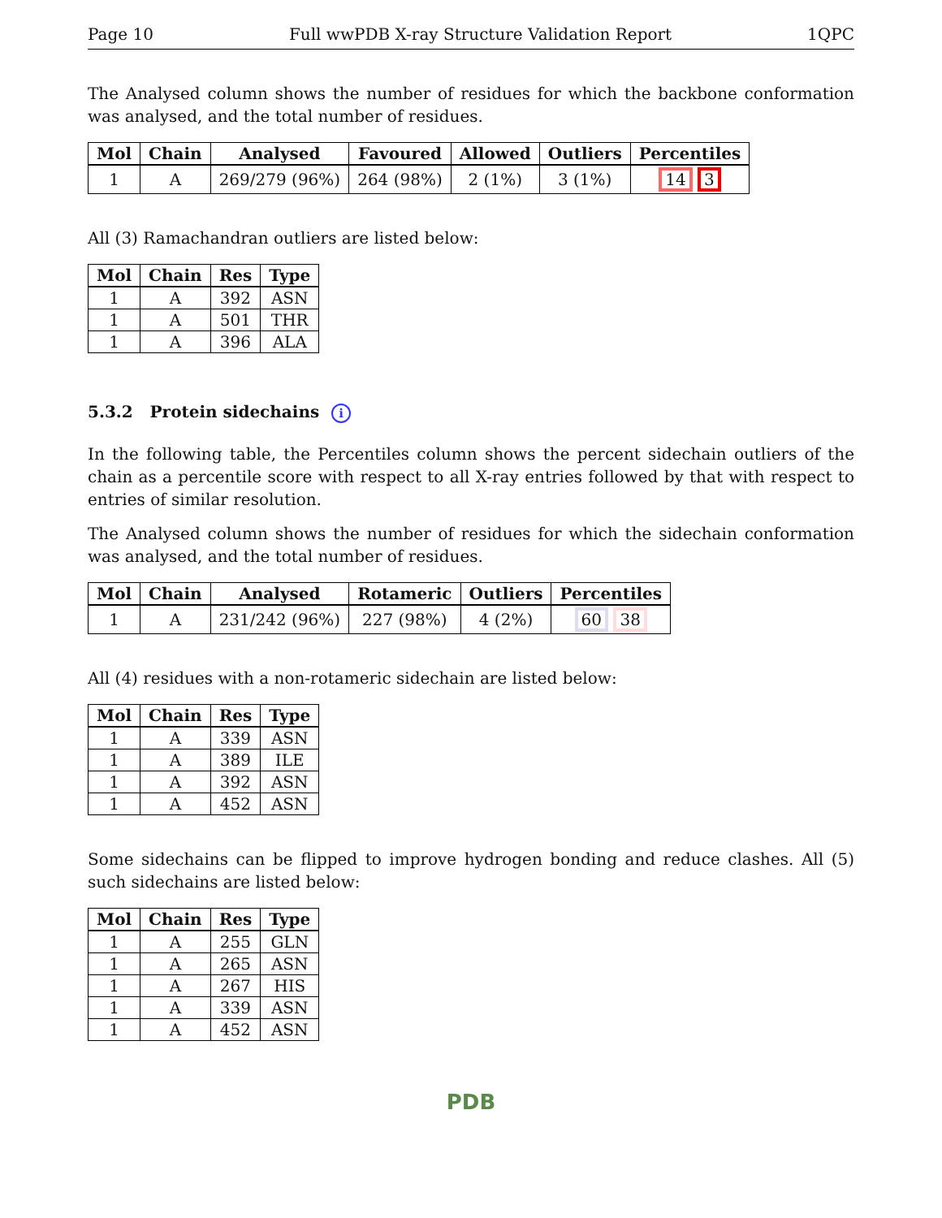Page 10 Full wwPDB X-ray Structure Validation Report 1QPC
The Analysed column shows the number of residues for which the backbone conformation was analysed, and the total number of residues.
| Mol | Chain | Analysed | Favoured | Allowed | Outliers | Percentiles |
| --- | --- | --- | --- | --- | --- | --- |
| 1 | A | 269/279 (96%) | 264 (98%) | 2 (1%) | 3 (1%) | 14 3 |
All (3) Ramachandran outliers are listed below:
| Mol | Chain | Res | Type |
| --- | --- | --- | --- |
| 1 | A | 392 | ASN |
| 1 | A | 501 | THR |
| 1 | A | 396 | ALA |
5.3.2 Protein sidechains i
In the following table, the Percentiles column shows the percent sidechain outliers of the chain as a percentile score with respect to all X-ray entries followed by that with respect to entries of similar resolution.
The Analysed column shows the number of residues for which the sidechain conformation was analysed, and the total number of residues.
| Mol | Chain | Analysed | Rotameric | Outliers | Percentiles |
| --- | --- | --- | --- | --- | --- |
| 1 | A | 231/242 (96%) | 227 (98%) | 4 (2%) | 60 38 |
All (4) residues with a non-rotameric sidechain are listed below:
| Mol | Chain | Res | Type |
| --- | --- | --- | --- |
| 1 | A | 339 | ASN |
| 1 | A | 389 | ILE |
| 1 | A | 392 | ASN |
| 1 | A | 452 | ASN |
Some sidechains can be flipped to improve hydrogen bonding and reduce clashes. All (5) such sidechains are listed below:
| Mol | Chain | Res | Type |
| --- | --- | --- | --- |
| 1 | A | 255 | GLN |
| 1 | A | 265 | ASN |
| 1 | A | 267 | HIS |
| 1 | A | 339 | ASN |
| 1 | A | 452 | ASN |
PDB